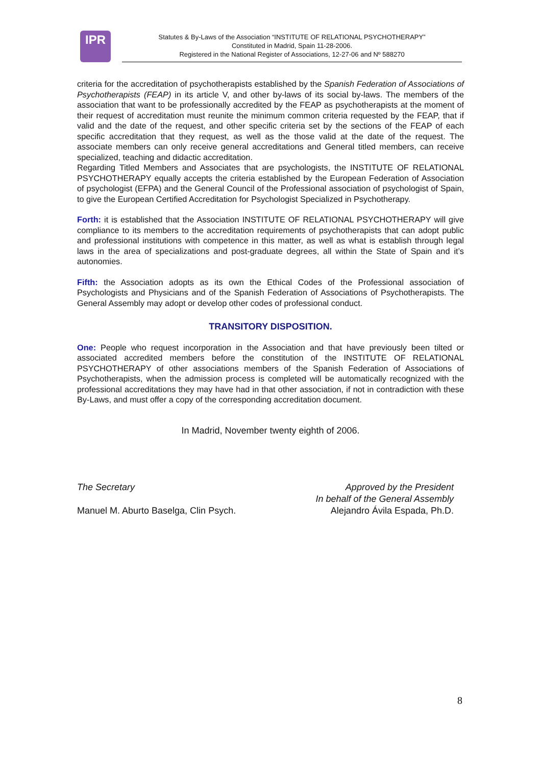IPR
Statutes & By-Laws of the Association “INSTITUTE OF RELATIONAL PSYCHOTHERAPY”
Constituted in Madrid, Spain 11-28-2006.
Registered in the National Register of Associations, 12-27-06 and Nº 588270
criteria for the accreditation of psychotherapists established by the Spanish Federation of Associations of Psychotherapists (FEAP) in its article V, and other by-laws of its social by-laws. The members of the association that want to be professionally accredited by the FEAP as psychotherapists at the moment of their request of accreditation must reunite the minimum common criteria requested by the FEAP, that if valid and the date of the request, and other specific criteria set by the sections of the FEAP of each specific accreditation that they request, as well as the those valid at the date of the request. The associate members can only receive general accreditations and General titled members, can receive specialized, teaching and didactic accreditation.
Regarding Titled Members and Associates that are psychologists, the INSTITUTE OF RELATIONAL PSYCHOTHERAPY equally accepts the criteria established by the European Federation of Association of psychologist (EFPA) and the General Council of the Professional association of psychologist of Spain, to give the European Certified Accreditation for Psychologist Specialized in Psychotherapy.
Forth: it is established that the Association INSTITUTE OF RELATIONAL PSYCHOTHERAPY will give compliance to its members to the accreditation requirements of psychotherapists that can adopt public and professional institutions with competence in this matter, as well as what is establish through legal laws in the area of specializations and post-graduate degrees, all within the State of Spain and it’s autonomies.
Fifth: the Association adopts as its own the Ethical Codes of the Professional association of Psychologists and Physicians and of the Spanish Federation of Associations of Psychotherapists. The General Assembly may adopt or develop other codes of professional conduct.
TRANSITORY DISPOSITION.
One: People who request incorporation in the Association and that have previously been tilted or associated accredited members before the constitution of the INSTITUTE OF RELATIONAL PSYCHOTHERAPY of other associations members of the Spanish Federation of Associations of Psychotherapists, when the admission process is completed will be automatically recognized with the professional accreditations they may have had in that other association, if not in contradiction with these By-Laws, and must offer a copy of the corresponding accreditation document.
In Madrid, November twenty eighth of 2006.
The Secretary
Manuel M. Aburto Baselga, Clin Psych.
Approved by the President
In behalf of the General Assembly
Alejandro Ávila Espada, Ph.D.
8